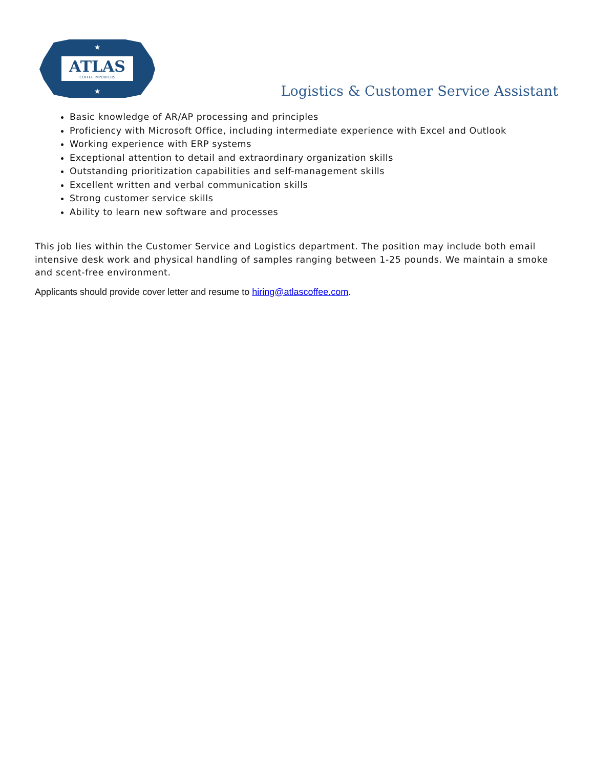ATLAS
COFFEE IMPORTERS
★
★
Logistics & Customer Service Assistant
Basic knowledge of AR/AP processing and principles
Proficiency with Microsoft Office, including intermediate experience with Excel and Outlook
Working experience with ERP systems
Exceptional attention to detail and extraordinary organization skills
Outstanding prioritization capabilities and self-management skills
Excellent written and verbal communication skills
Strong customer service skills
Ability to learn new software and processes
This job lies within the Customer Service and Logistics department. The position may include both email intensive desk work and physical handling of samples ranging between 1-25 pounds. We maintain a smoke and scent-free environment.
Applicants should provide cover letter and resume to hiring@atlascoffee.com.